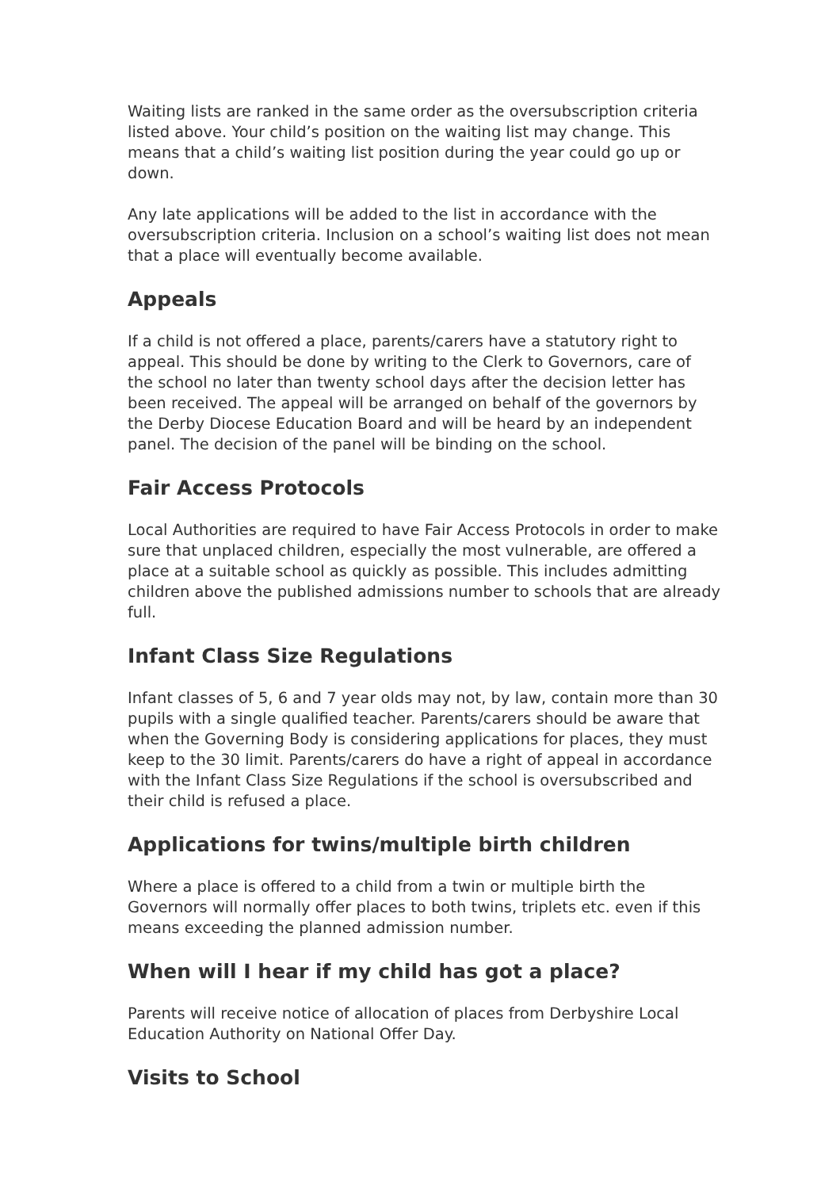Waiting lists are ranked in the same order as the oversubscription criteria listed above. Your child’s position on the waiting list may change. This means that a child’s waiting list position during the year could go up or down.
Any late applications will be added to the list in accordance with the oversubscription criteria. Inclusion on a school’s waiting list does not mean that a place will eventually become available.
Appeals
If a child is not offered a place, parents/carers have a statutory right to appeal. This should be done by writing to the Clerk to Governors, care of the school no later than twenty school days after the decision letter has been received. The appeal will be arranged on behalf of the governors by the Derby Diocese Education Board and will be heard by an independent panel. The decision of the panel will be binding on the school.
Fair Access Protocols
Local Authorities are required to have Fair Access Protocols in order to make sure that unplaced children, especially the most vulnerable, are offered a place at a suitable school as quickly as possible. This includes admitting children above the published admissions number to schools that are already full.
Infant Class Size Regulations
Infant classes of 5, 6 and 7 year olds may not, by law, contain more than 30 pupils with a single qualified teacher. Parents/carers should be aware that when the Governing Body is considering applications for places, they must keep to the 30 limit. Parents/carers do have a right of appeal in accordance with the Infant Class Size Regulations if the school is oversubscribed and their child is refused a place.
Applications for twins/multiple birth children
Where a place is offered to a child from a twin or multiple birth the Governors will normally offer places to both twins, triplets etc. even if this means exceeding the planned admission number.
When will I hear if my child has got a place?
Parents will receive notice of allocation of places from Derbyshire Local Education Authority on National Offer Day.
Visits to School